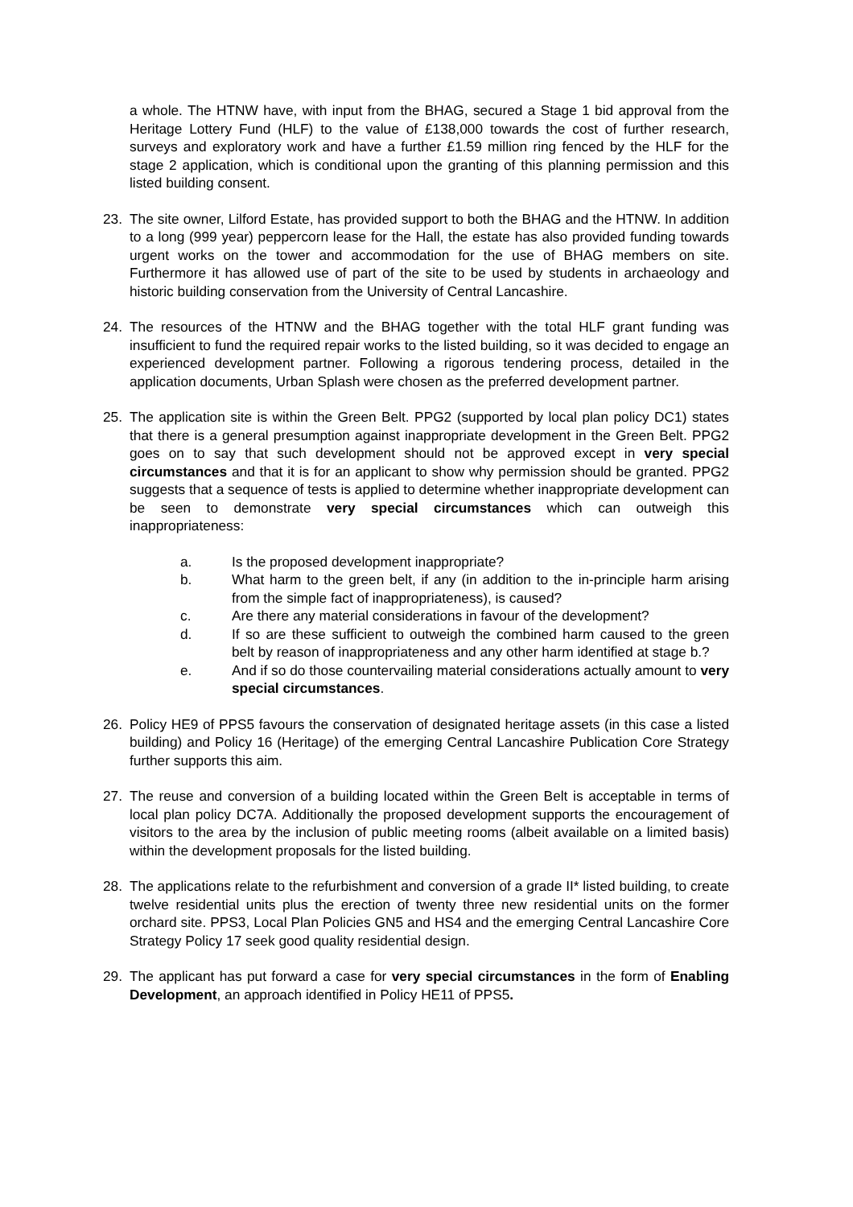a whole. The HTNW have, with input from the BHAG, secured a Stage 1 bid approval from the Heritage Lottery Fund (HLF) to the value of £138,000 towards the cost of further research, surveys and exploratory work and have a further £1.59 million ring fenced by the HLF for the stage 2 application, which is conditional upon the granting of this planning permission and this listed building consent.
23. The site owner, Lilford Estate, has provided support to both the BHAG and the HTNW. In addition to a long (999 year) peppercorn lease for the Hall, the estate has also provided funding towards urgent works on the tower and accommodation for the use of BHAG members on site. Furthermore it has allowed use of part of the site to be used by students in archaeology and historic building conservation from the University of Central Lancashire.
24. The resources of the HTNW and the BHAG together with the total HLF grant funding was insufficient to fund the required repair works to the listed building, so it was decided to engage an experienced development partner. Following a rigorous tendering process, detailed in the application documents, Urban Splash were chosen as the preferred development partner.
25. The application site is within the Green Belt. PPG2 (supported by local plan policy DC1) states that there is a general presumption against inappropriate development in the Green Belt. PPG2 goes on to say that such development should not be approved except in very special circumstances and that it is for an applicant to show why permission should be granted. PPG2 suggests that a sequence of tests is applied to determine whether inappropriate development can be seen to demonstrate very special circumstances which can outweigh this inappropriateness:
a. Is the proposed development inappropriate?
b. What harm to the green belt, if any (in addition to the in-principle harm arising from the simple fact of inappropriateness), is caused?
c. Are there any material considerations in favour of the development?
d. If so are these sufficient to outweigh the combined harm caused to the green belt by reason of inappropriateness and any other harm identified at stage b.?
e. And if so do those countervailing material considerations actually amount to very special circumstances.
26. Policy HE9 of PPS5 favours the conservation of designated heritage assets (in this case a listed building) and Policy 16 (Heritage) of the emerging Central Lancashire Publication Core Strategy further supports this aim.
27. The reuse and conversion of a building located within the Green Belt is acceptable in terms of local plan policy DC7A. Additionally the proposed development supports the encouragement of visitors to the area by the inclusion of public meeting rooms (albeit available on a limited basis) within the development proposals for the listed building.
28. The applications relate to the refurbishment and conversion of a grade II* listed building, to create twelve residential units plus the erection of twenty three new residential units on the former orchard site. PPS3, Local Plan Policies GN5 and HS4 and the emerging Central Lancashire Core Strategy Policy 17 seek good quality residential design.
29. The applicant has put forward a case for very special circumstances in the form of Enabling Development, an approach identified in Policy HE11 of PPS5.